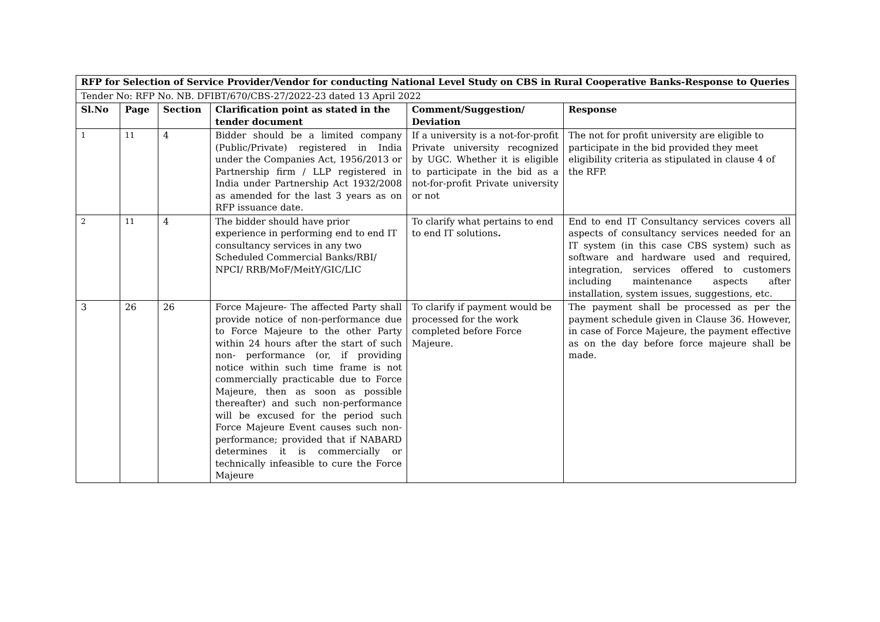| RFP for Selection of Service Provider/Vendor for conducting National Level Study on CBS in Rural Cooperative Banks-Response to Queries | | | | | |
| --- | --- | --- | --- | --- | --- |
| Tender No: RFP No. NB. DFIBT/670/CBS-27/2022-23 dated 13 April 2022 | | | | | |
| Sl.No | Page | Section | Clarification point as stated in the tender document | Comment/Suggestion/ Deviation | Response |
| 1 | 11 | 4 | Bidder should be a limited company (Public/Private) registered in India under the Companies Act, 1956/2013 or Partnership firm / LLP registered in India under Partnership Act 1932/2008 as amended for the last 3 years as on RFP issuance date. | If a university is a not-for-profit Private university recognized by UGC. Whether it is eligible to participate in the bid as a not-for-profit Private university or not | The not for profit university are eligible to participate in the bid provided they meet eligibility criteria as stipulated in clause 4 of the RFP. |
| 2 | 11 | 4 | The bidder should have prior experience in performing end to end IT consultancy services in any two Scheduled Commercial Banks/RBI/ NPCI/ RRB/MoF/MeitY/GIC/LIC | To clarify what pertains to end to end IT solutions . | End to end IT Consultancy services covers all aspects of consultancy services needed for an IT system (in this case CBS system) such as software and hardware used and required, integration, services offered to customers including maintenance aspects after installation, system issues, suggestions, etc. |
| 3 | 26 | 26 | Force Majeure- The affected Party shall provide notice of non-performance due to Force Majeure to the other Party within 24 hours after the start of such non- performance (or, if providing notice within such time frame is not commercially practicable due to Force Majeure, then as soon as possible thereafter) and such non-performance will be excused for the period such Force Majeure Event causes such non-performance; provided that if NABARD determines it is commercially or technically infeasible to cure the Force Majeure | To clarify if payment would be processed for the work completed before Force Majeure. | The payment shall be processed as per the payment schedule given in Clause 36. However, in case of Force Majeure, the payment effective as on the day before force majeure shall be made. |